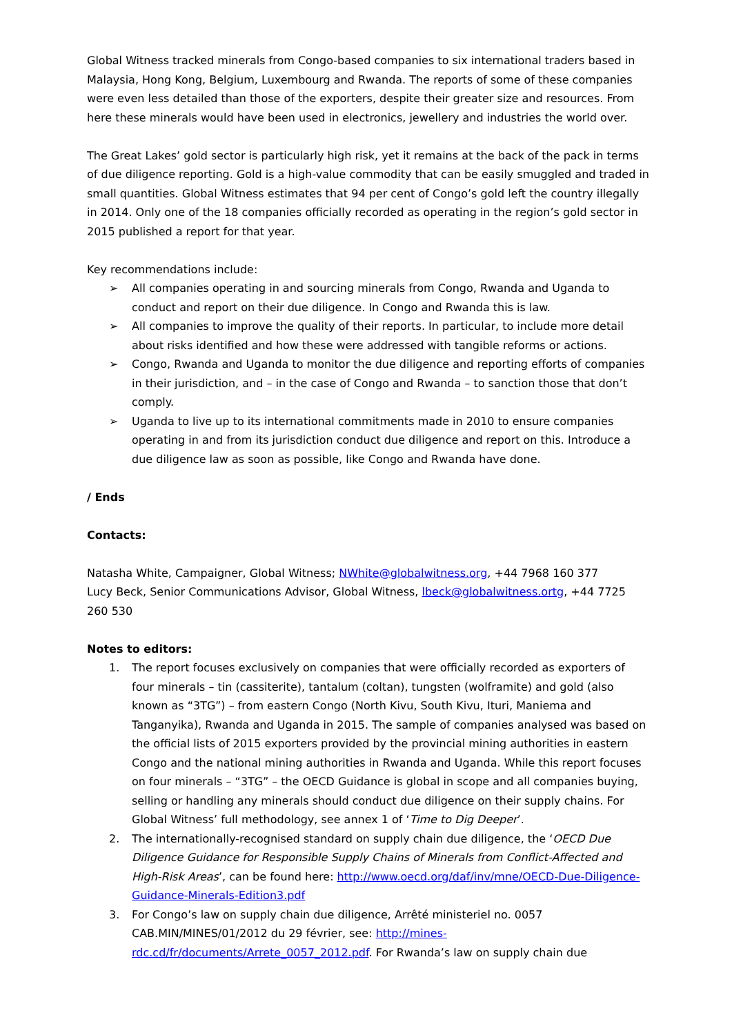Global Witness tracked minerals from Congo-based companies to six international traders based in Malaysia, Hong Kong, Belgium, Luxembourg and Rwanda. The reports of some of these companies were even less detailed than those of the exporters, despite their greater size and resources. From here these minerals would have been used in electronics, jewellery and industries the world over.
The Great Lakes’ gold sector is particularly high risk, yet it remains at the back of the pack in terms of due diligence reporting. Gold is a high-value commodity that can be easily smuggled and traded in small quantities. Global Witness estimates that 94 per cent of Congo’s gold left the country illegally in 2014. Only one of the 18 companies officially recorded as operating in the region’s gold sector in 2015 published a report for that year.
Key recommendations include:
➢ All companies operating in and sourcing minerals from Congo, Rwanda and Uganda to conduct and report on their due diligence. In Congo and Rwanda this is law.
➢ All companies to improve the quality of their reports. In particular, to include more detail about risks identified and how these were addressed with tangible reforms or actions.
➢ Congo, Rwanda and Uganda to monitor the due diligence and reporting efforts of companies in their jurisdiction, and – in the case of Congo and Rwanda – to sanction those that don’t comply.
➢ Uganda to live up to its international commitments made in 2010 to ensure companies operating in and from its jurisdiction conduct due diligence and report on this. Introduce a due diligence law as soon as possible, like Congo and Rwanda have done.
/ Ends
Contacts:
Natasha White, Campaigner, Global Witness; NWhite@globalwitness.org, +44 7968 160 377
Lucy Beck, Senior Communications Advisor, Global Witness, lbeck@globalwitness.ortg, +44 7725 260 530
Notes to editors:
1. The report focuses exclusively on companies that were officially recorded as exporters of four minerals – tin (cassiterite), tantalum (coltan), tungsten (wolframite) and gold (also known as “3TG”) – from eastern Congo (North Kivu, South Kivu, Ituri, Maniema and Tanganyika), Rwanda and Uganda in 2015. The sample of companies analysed was based on the official lists of 2015 exporters provided by the provincial mining authorities in eastern Congo and the national mining authorities in Rwanda and Uganda. While this report focuses on four minerals – “3TG” – the OECD Guidance is global in scope and all companies buying, selling or handling any minerals should conduct due diligence on their supply chains. For Global Witness’ full methodology, see annex 1 of ‘Time to Dig Deeper’.
2. The internationally-recognised standard on supply chain due diligence, the ‘OECD Due Diligence Guidance for Responsible Supply Chains of Minerals from Conflict-Affected and High-Risk Areas’, can be found here: http://www.oecd.org/daf/inv/mne/OECD-Due-Diligence-Guidance-Minerals-Edition3.pdf
3. For Congo’s law on supply chain due diligence, Arrêté ministeriel no. 0057 CAB.MIN/MINES/01/2012 du 29 février, see: http://mines-rdc.cd/fr/documents/Arrete_0057_2012.pdf. For Rwanda’s law on supply chain due